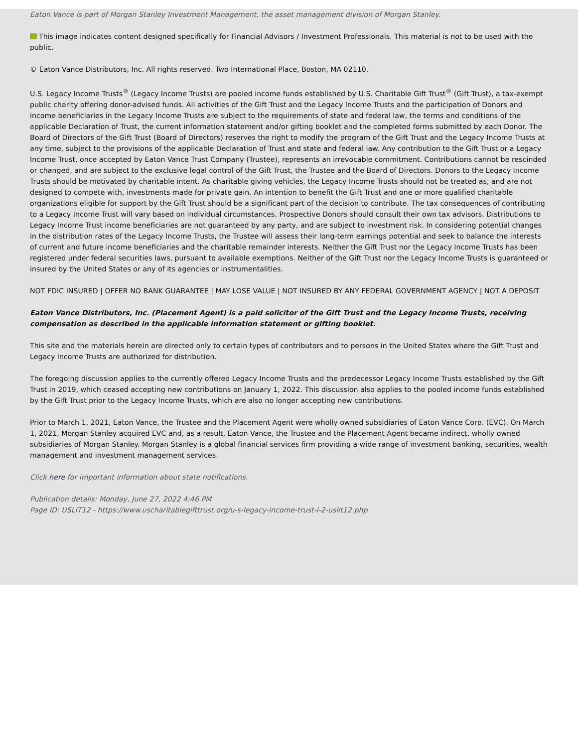Eaton Vance is part of Morgan Stanley Investment Management, the asset management division of Morgan Stanley.
This image indicates content designed specifically for Financial Advisors / Investment Professionals. This material is not to be used with the public.
© Eaton Vance Distributors, Inc. All rights reserved. Two International Place, Boston, MA 02110.
U.S. Legacy Income Trusts<sup>®</sup> (Legacy Income Trusts) are pooled income funds established by U.S. Charitable Gift Trust<sup>®</sup> (Gift Trust), a tax-exempt public charity offering donor-advised funds. All activities of the Gift Trust and the Legacy Income Trusts and the participation of Donors and income beneficiaries in the Legacy Income Trusts are subject to the requirements of state and federal law, the terms and conditions of the applicable Declaration of Trust, the current information statement and/or gifting booklet and the completed forms submitted by each Donor. The Board of Directors of the Gift Trust (Board of Directors) reserves the right to modify the program of the Gift Trust and the Legacy Income Trusts at any time, subject to the provisions of the applicable Declaration of Trust and state and federal law. Any contribution to the Gift Trust or a Legacy Income Trust, once accepted by Eaton Vance Trust Company (Trustee), represents an irrevocable commitment. Contributions cannot be rescinded or changed, and are subject to the exclusive legal control of the Gift Trust, the Trustee and the Board of Directors. Donors to the Legacy Income Trusts should be motivated by charitable intent. As charitable giving vehicles, the Legacy Income Trusts should not be treated as, and are not designed to compete with, investments made for private gain. An intention to benefit the Gift Trust and one or more qualified charitable organizations eligible for support by the Gift Trust should be a significant part of the decision to contribute. The tax consequences of contributing to a Legacy Income Trust will vary based on individual circumstances. Prospective Donors should consult their own tax advisors. Distributions to Legacy Income Trust income beneficiaries are not guaranteed by any party, and are subject to investment risk. In considering potential changes in the distribution rates of the Legacy Income Trusts, the Trustee will assess their long-term earnings potential and seek to balance the interests of current and future income beneficiaries and the charitable remainder interests. Neither the Gift Trust nor the Legacy Income Trusts has been registered under federal securities laws, pursuant to available exemptions. Neither of the Gift Trust nor the Legacy Income Trusts is guaranteed or insured by the United States or any of its agencies or instrumentalities.
NOT FDIC INSURED | OFFER NO BANK GUARANTEE | MAY LOSE VALUE | NOT INSURED BY ANY FEDERAL GOVERNMENT AGENCY | NOT A DEPOSIT
Eaton Vance Distributors, Inc. (Placement Agent) is a paid solicitor of the Gift Trust and the Legacy Income Trusts, receiving compensation as described in the applicable information statement or gifting booklet.
This site and the materials herein are directed only to certain types of contributors and to persons in the United States where the Gift Trust and Legacy Income Trusts are authorized for distribution.
The foregoing discussion applies to the currently offered Legacy Income Trusts and the predecessor Legacy Income Trusts established by the Gift Trust in 2019, which ceased accepting new contributions on January 1, 2022. This discussion also applies to the pooled income funds established by the Gift Trust prior to the Legacy Income Trusts, which are also no longer accepting new contributions.
Prior to March 1, 2021, Eaton Vance, the Trustee and the Placement Agent were wholly owned subsidiaries of Eaton Vance Corp. (EVC). On March 1, 2021, Morgan Stanley acquired EVC and, as a result, Eaton Vance, the Trustee and the Placement Agent became indirect, wholly owned subsidiaries of Morgan Stanley. Morgan Stanley is a global financial services firm providing a wide range of investment banking, securities, wealth management and investment management services.
Click here for important information about state notifications.
Publication details: Monday, June 27, 2022 4:46 PM
Page ID: USLIT12 - https://www.uscharitablegifttrust.org/u-s-legacy-income-trust-i-2-uslit12.php